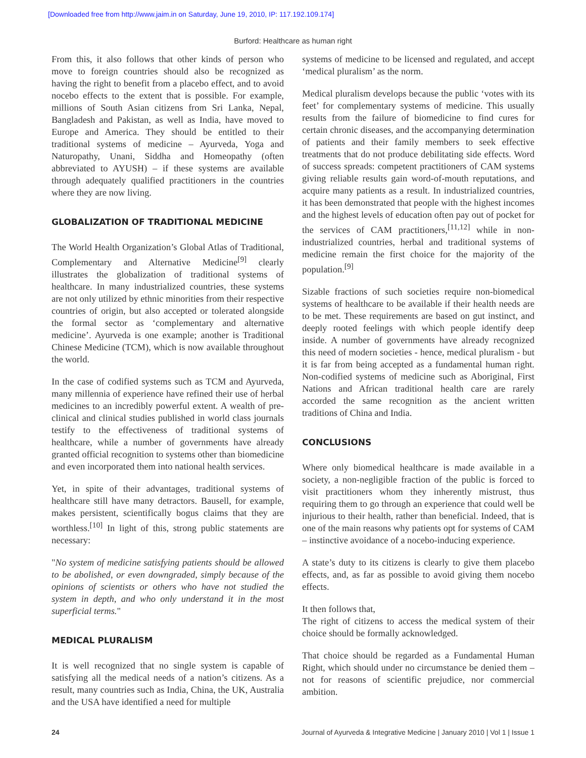[Downloaded free from http://www.jaim.in on Saturday, June 19, 2010, IP: 117.192.109.174]
Burford: Healthcare as human right
From this, it also follows that other kinds of person who move to foreign countries should also be recognized as having the right to benefit from a placebo effect, and to avoid nocebo effects to the extent that is possible. For example, millions of South Asian citizens from Sri Lanka, Nepal, Bangladesh and Pakistan, as well as India, have moved to Europe and America. They should be entitled to their traditional systems of medicine – Ayurveda, Yoga and Naturopathy, Unani, Siddha and Homeopathy (often abbreviated to AYUSH) – if these systems are available through adequately qualified practitioners in the countries where they are now living.
GLOBALIZATION OF TRADITIONAL MEDICINE
The World Health Organization’s Global Atlas of Traditional, Complementary and Alternative Medicine<sup>[9]</sup> clearly illustrates the globalization of traditional systems of healthcare. In many industrialized countries, these systems are not only utilized by ethnic minorities from their respective countries of origin, but also accepted or tolerated alongside the formal sector as ‘complementary and alternative medicine’. Ayurveda is one example; another is Traditional Chinese Medicine (TCM), which is now available throughout the world.
In the case of codified systems such as TCM and Ayurveda, many millennia of experience have refined their use of herbal medicines to an incredibly powerful extent. A wealth of pre-clinical and clinical studies published in world class journals testify to the effectiveness of traditional systems of healthcare, while a number of governments have already granted official recognition to systems other than biomedicine and even incorporated them into national health services.
Yet, in spite of their advantages, traditional systems of healthcare still have many detractors. Bausell, for example, makes persistent, scientifically bogus claims that they are worthless.<sup>[10]</sup> In light of this, strong public statements are necessary:
"No system of medicine satisfying patients should be allowed to be abolished, or even downgraded, simply because of the opinions of scientists or others who have not studied the system in depth, and who only understand it in the most superficial terms."
MEDICAL PLURALISM
It is well recognized that no single system is capable of satisfying all the medical needs of a nation’s citizens. As a result, many countries such as India, China, the UK, Australia and the USA have identified a need for multiple
systems of medicine to be licensed and regulated, and accept ‘medical pluralism’ as the norm.
Medical pluralism develops because the public ‘votes with its feet’ for complementary systems of medicine. This usually results from the failure of biomedicine to find cures for certain chronic diseases, and the accompanying determination of patients and their family members to seek effective treatments that do not produce debilitating side effects. Word of success spreads: competent practitioners of CAM systems giving reliable results gain word-of-mouth reputations, and acquire many patients as a result. In industrialized countries, it has been demonstrated that people with the highest incomes and the highest levels of education often pay out of pocket for the services of CAM practitioners,<sup>[11,12]</sup> while in non-industrialized countries, herbal and traditional systems of medicine remain the first choice for the majority of the population.<sup>[9]</sup>
Sizable fractions of such societies require non-biomedical systems of healthcare to be available if their health needs are to be met. These requirements are based on gut instinct, and deeply rooted feelings with which people identify deep inside. A number of governments have already recognized this need of modern societies - hence, medical pluralism - but it is far from being accepted as a fundamental human right. Non-codified systems of medicine such as Aboriginal, First Nations and African traditional health care are rarely accorded the same recognition as the ancient written traditions of China and India.
CONCLUSIONS
Where only biomedical healthcare is made available in a society, a non-negligible fraction of the public is forced to visit practitioners whom they inherently mistrust, thus requiring them to go through an experience that could well be injurious to their health, rather than beneficial. Indeed, that is one of the main reasons why patients opt for systems of CAM – instinctive avoidance of a nocebo-inducing experience.
A state’s duty to its citizens is clearly to give them placebo effects, and, as far as possible to avoid giving them nocebo effects.
It then follows that,
The right of citizens to access the medical system of their choice should be formally acknowledged.
That choice should be regarded as a Fundamental Human Right, which should under no circumstance be denied them – not for reasons of scientific prejudice, nor commercial ambition.
24 Journal of Ayurveda & Integrative Medicine | January 2010 | Vol 1 | Issue 1